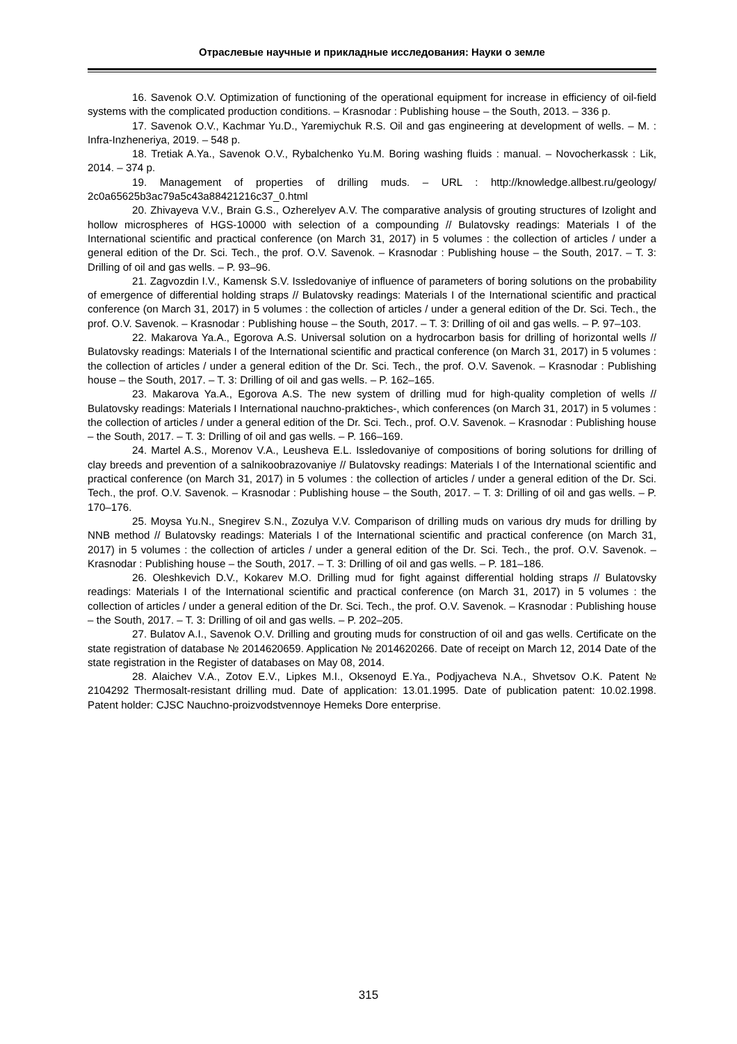Отраслевые научные и прикладные исследования: Науки о земле
16. Savenok O.V. Optimization of functioning of the operational equipment for increase in efficiency of oil-field systems with the complicated production conditions. – Krasnodar : Publishing house – the South, 2013. – 336 p.
17. Savenok O.V., Kachmar Yu.D., Yaremiychuk R.S. Oil and gas engineering at development of wells. – M. : Infra-Inzheneriya, 2019. – 548 p.
18. Tretiak A.Ya., Savenok O.V., Rybalchenko Yu.M. Boring washing fluids : manual. – Novocherkassk : Lik, 2014. – 374 p.
19. Management of properties of drilling muds. – URL : http://knowledge.allbest.ru/geology/ 2c0a65625b3ac79a5c43a88421216c37_0.html
20. Zhivayeva V.V., Brain G.S., Ozherelyev A.V. The comparative analysis of grouting structures of Izolight and hollow microspheres of HGS-10000 with selection of a compounding // Bulatovsky readings: Materials I of the International scientific and practical conference (on March 31, 2017) in 5 volumes : the collection of articles / under a general edition of the Dr. Sci. Tech., the prof. O.V. Savenok. – Krasnodar : Publishing house – the South, 2017. – T. 3: Drilling of oil and gas wells. – P. 93–96.
21. Zagvozdin I.V., Kamensk S.V. Issledovaniye of influence of parameters of boring solutions on the probability of emergence of differential holding straps // Bulatovsky readings: Materials I of the International scientific and practical conference (on March 31, 2017) in 5 volumes : the collection of articles / under a general edition of the Dr. Sci. Tech., the prof. O.V. Savenok. – Krasnodar : Publishing house – the South, 2017. – T. 3: Drilling of oil and gas wells. – P. 97–103.
22. Makarova Ya.A., Egorova A.S. Universal solution on a hydrocarbon basis for drilling of horizontal wells // Bulatovsky readings: Materials I of the International scientific and practical conference (on March 31, 2017) in 5 volumes : the collection of articles / under a general edition of the Dr. Sci. Tech., the prof. O.V. Savenok. – Krasnodar : Publishing house – the South, 2017. – T. 3: Drilling of oil and gas wells. – P. 162–165.
23. Makarova Ya.A., Egorova A.S. The new system of drilling mud for high-quality completion of wells // Bulatovsky readings: Materials I International nauchno-praktiches-, which conferences (on March 31, 2017) in 5 volumes : the collection of articles / under a general edition of the Dr. Sci. Tech., prof. O.V. Savenok. – Krasnodar : Publishing house – the South, 2017. – T. 3: Drilling of oil and gas wells. – P. 166–169.
24. Martel A.S., Morenov V.A., Leusheva E.L. Issledovaniye of compositions of boring solutions for drilling of clay breeds and prevention of a salnikoobrazovaniye // Bulatovsky readings: Materials I of the International scientific and practical conference (on March 31, 2017) in 5 volumes : the collection of articles / under a general edition of the Dr. Sci. Tech., the prof. O.V. Savenok. – Krasnodar : Publishing house – the South, 2017. – T. 3: Drilling of oil and gas wells. – P. 170–176.
25. Moysa Yu.N., Snegirev S.N., Zozulya V.V. Comparison of drilling muds on various dry muds for drilling by NNB method // Bulatovsky readings: Materials I of the International scientific and practical conference (on March 31, 2017) in 5 volumes : the collection of articles / under a general edition of the Dr. Sci. Tech., the prof. O.V. Savenok. – Krasnodar : Publishing house – the South, 2017. – T. 3: Drilling of oil and gas wells. – P. 181–186.
26. Oleshkevich D.V., Kokarev M.O. Drilling mud for fight against differential holding straps // Bulatovsky readings: Materials I of the International scientific and practical conference (on March 31, 2017) in 5 volumes : the collection of articles / under a general edition of the Dr. Sci. Tech., the prof. O.V. Savenok. – Krasnodar : Publishing house – the South, 2017. – T. 3: Drilling of oil and gas wells. – P. 202–205.
27. Bulatov A.I., Savenok O.V. Drilling and grouting muds for construction of oil and gas wells. Certificate on the state registration of database № 2014620659. Application № 2014620266. Date of receipt on March 12, 2014 Date of the state registration in the Register of databases on May 08, 2014.
28. Alaichev V.A., Zotov E.V., Lipkes M.I., Oksenoyd E.Ya., Podjyacheva N.A., Shvetsov O.K. Patent № 2104292 Thermosalt-resistant drilling mud. Date of application: 13.01.1995. Date of publication patent: 10.02.1998. Patent holder: CJSC Nauchno-proizvodstvennoye Hemeks Dore enterprise.
315